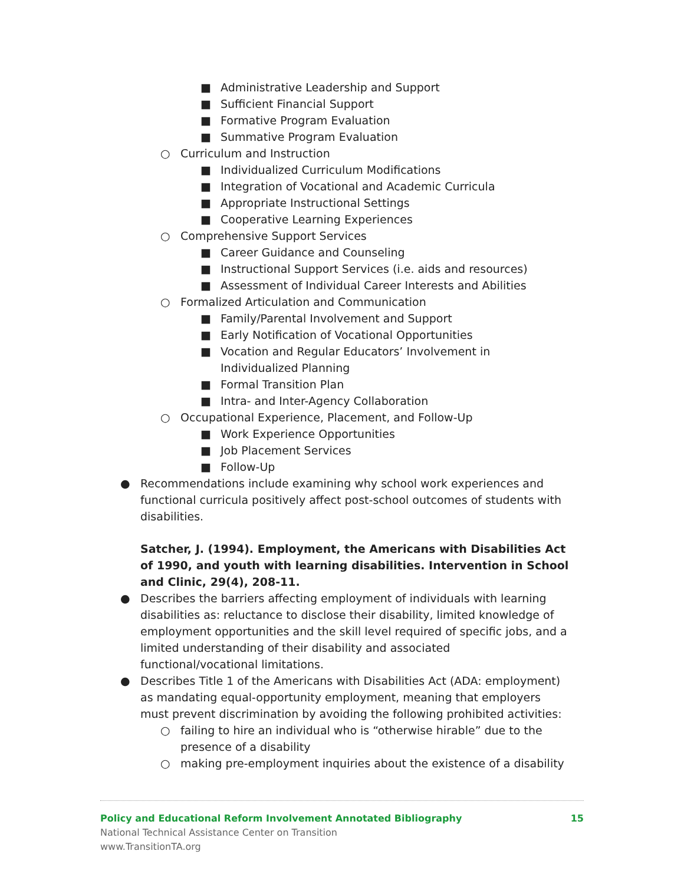■ Administrative Leadership and Support
■ Sufficient Financial Support
■ Formative Program Evaluation
■ Summative Program Evaluation
○ Curriculum and Instruction
■ Individualized Curriculum Modifications
■ Integration of Vocational and Academic Curricula
■ Appropriate Instructional Settings
■ Cooperative Learning Experiences
○ Comprehensive Support Services
■ Career Guidance and Counseling
■ Instructional Support Services (i.e. aids and resources)
■ Assessment of Individual Career Interests and Abilities
○ Formalized Articulation and Communication
■ Family/Parental Involvement and Support
■ Early Notification of Vocational Opportunities
■ Vocation and Regular Educators’ Involvement in Individualized Planning
■ Formal Transition Plan
■ Intra- and Inter-Agency Collaboration
○ Occupational Experience, Placement, and Follow-Up
■ Work Experience Opportunities
■ Job Placement Services
■ Follow-Up
● Recommendations include examining why school work experiences and functional curricula positively affect post-school outcomes of students with disabilities.
Satcher, J. (1994). Employment, the Americans with Disabilities Act of 1990, and youth with learning disabilities. Intervention in School and Clinic, 29(4), 208-11.
● Describes the barriers affecting employment of individuals with learning disabilities as: reluctance to disclose their disability, limited knowledge of employment opportunities and the skill level required of specific jobs, and a limited understanding of their disability and associated functional/vocational limitations.
● Describes Title 1 of the Americans with Disabilities Act (ADA: employment) as mandating equal-opportunity employment, meaning that employers must prevent discrimination by avoiding the following prohibited activities:
○ failing to hire an individual who is “otherwise hirable” due to the presence of a disability
○ making pre-employment inquiries about the existence of a disability
Policy and Educational Reform Involvement Annotated Bibliography 15
National Technical Assistance Center on Transition
www.TransitionTA.org